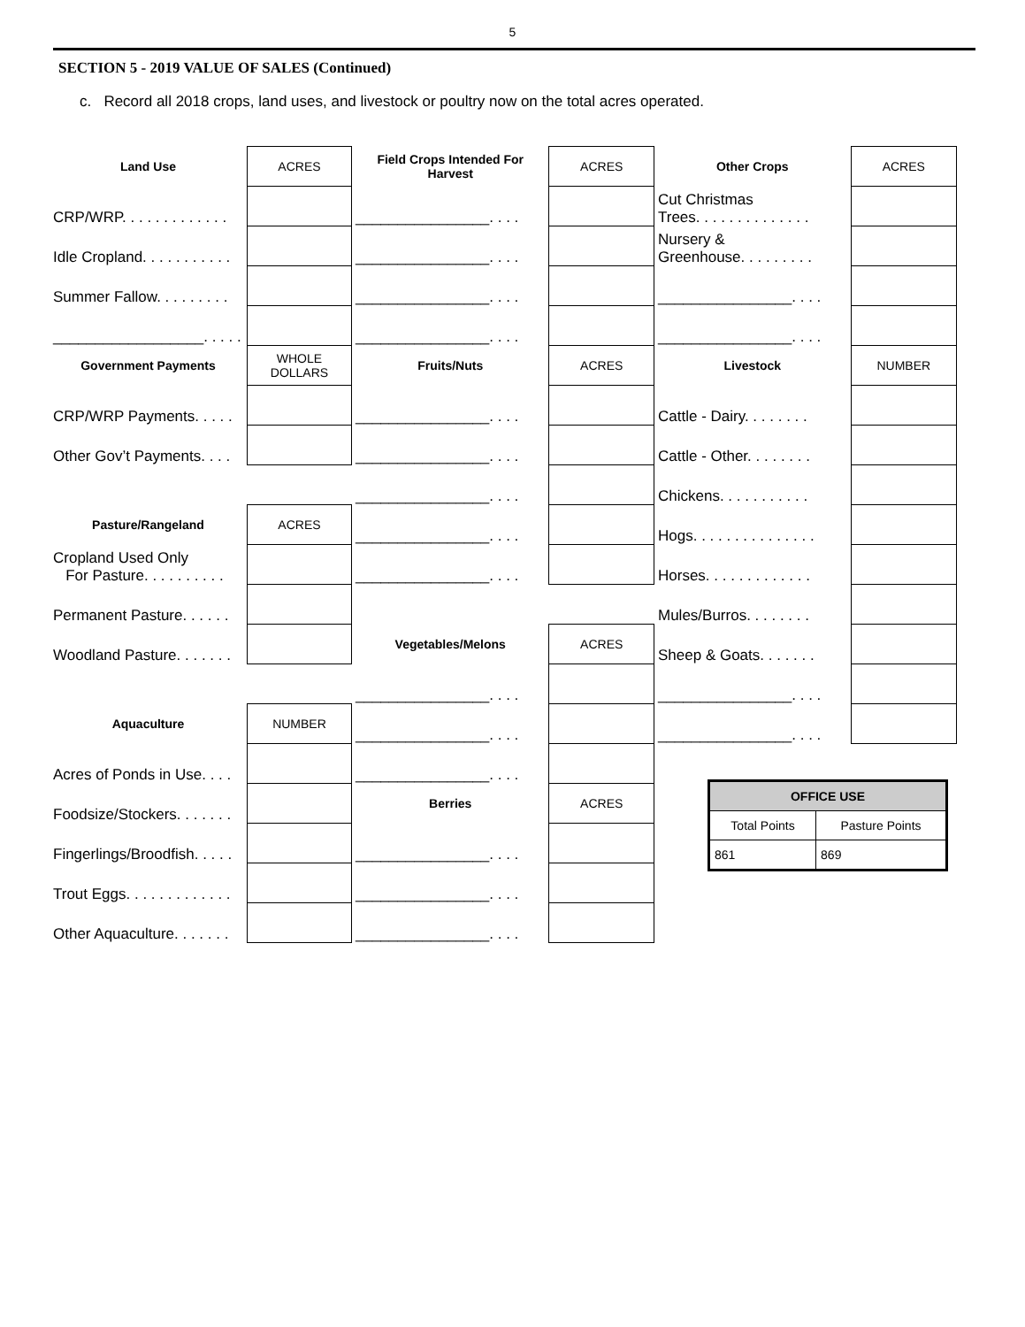5
SECTION 5 - 2019 VALUE OF SALES (Continued)
c. Record all 2018 crops, land uses, and livestock or poultry now on the total acres operated.
| Land Use | ACRES |
| CRP/WRP. . . . . . . . . . . . . | |
| Idle Cropland. . . . . . . . . . . | |
| Summer Fallow. . . . . . . . . | |
| __________________. . . . . | |
| Government Payments | WHOLE DOLLARS |
| CRP/WRP Payments. . . . . | |
| Other Gov’t Payments. . . . | |
| Pasture/Rangeland | ACRES |
| Cropland Used Only For Pasture. . . . . . . . . . | |
| Permanent Pasture. . . . . . | |
| Woodland Pasture. . . . . . . | |
| Aquaculture | NUMBER |
| Acres of Ponds in Use. . . . | |
| Foodsize/Stockers. . . . . . . | |
| Fingerlings/Broodfish. . . . . | |
| Trout Eggs. . . . . . . . . . . . . | |
| Other Aquaculture. . . . . . . | |
| Field Crops Intended For Harvest | ACRES |
| ________________. . . . | |
| ________________. . . . | |
| ________________. . . . | |
| ________________. . . . | |
| Fruits/Nuts | ACRES |
| ________________. . . . | |
| ________________. . . . | |
| ________________. . . . | |
| ________________. . . . | |
| ________________. . . . | |
| Vegetables/Melons | ACRES |
| ________________. . . . | |
| ________________. . . . | |
| ________________. . . . | |
| Berries | ACRES |
| ________________. . . . | |
| ________________. . . . | |
| ________________. . . . | |
| Other Crops | ACRES |
| Cut Christmas Trees. . . . . . . . . . . . . . | |
| Nursery & Greenhouse. . . . . . . . . | |
| ________________. . . . | |
| ________________. . . . | |
| Livestock | NUMBER |
| Cattle - Dairy. . . . . . . . | |
| Cattle - Other. . . . . . . . | |
| Chickens. . . . . . . . . . . | |
| Hogs. . . . . . . . . . . . . . . | |
| Horses. . . . . . . . . . . . . | |
| Mules/Burros. . . . . . . . | |
| Sheep & Goats. . . . . . . | |
| ________________. . . . | |
| ________________. . . . | |
| OFFICE USE | |
| --- | --- |
| Total Points | Pasture Points |
| 861 | 869 |